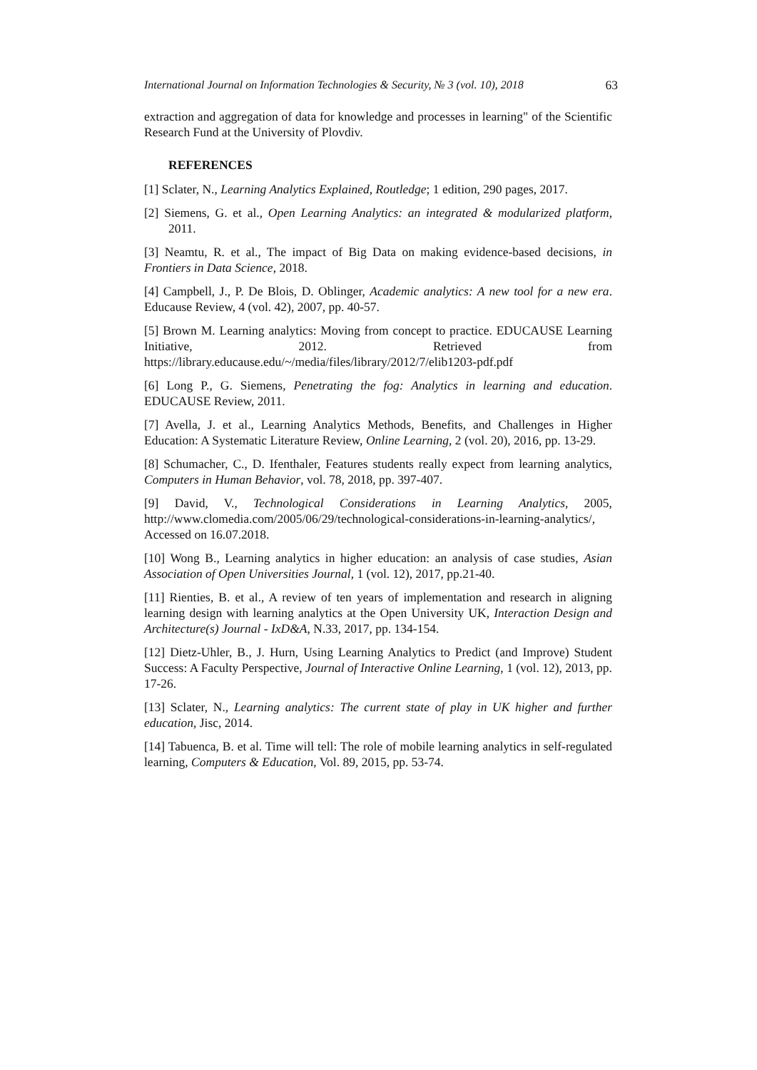International Journal on Information Technologies & Security, № 3 (vol. 10), 2018 63
extraction and aggregation of data for knowledge and processes in learning" of the Scientific Research Fund at the University of Plovdiv.
REFERENCES
[1] Sclater, N., Learning Analytics Explained, Routledge; 1 edition, 290 pages, 2017.
[2] Siemens, G. et al., Open Learning Analytics: an integrated & modularized platform, 2011.
[3] Neamtu, R. et al., The impact of Big Data on making evidence-based decisions, in Frontiers in Data Science, 2018.
[4] Campbell, J., P. De Blois, D. Oblinger, Academic analytics: A new tool for a new era. Educause Review, 4 (vol. 42), 2007, pp. 40-57.
[5] Brown M. Learning analytics: Moving from concept to practice. EDUCAUSE Learning Initiative, 2012. Retrieved from https://library.educause.edu/~/media/files/library/2012/7/elib1203-pdf.pdf
[6] Long P., G. Siemens, Penetrating the fog: Analytics in learning and education. EDUCAUSE Review, 2011.
[7] Avella, J. et al., Learning Analytics Methods, Benefits, and Challenges in Higher Education: A Systematic Literature Review, Online Learning, 2 (vol. 20), 2016, pp. 13-29.
[8] Schumacher, C., D. Ifenthaler, Features students really expect from learning analytics, Computers in Human Behavior, vol. 78, 2018, pp. 397-407.
[9] David, V., Technological Considerations in Learning Analytics, 2005, http://www.clomedia.com/2005/06/29/technological-considerations-in-learning-analytics/, Accessed on 16.07.2018.
[10] Wong B., Learning analytics in higher education: an analysis of case studies, Asian Association of Open Universities Journal, 1 (vol. 12), 2017, pp.21-40.
[11] Rienties, B. et al., A review of ten years of implementation and research in aligning learning design with learning analytics at the Open University UK, Interaction Design and Architecture(s) Journal - IxD&A, N.33, 2017, pp. 134-154.
[12] Dietz-Uhler, B., J. Hurn, Using Learning Analytics to Predict (and Improve) Student Success: A Faculty Perspective, Journal of Interactive Online Learning, 1 (vol. 12), 2013, pp. 17-26.
[13] Sclater, N., Learning analytics: The current state of play in UK higher and further education, Jisc, 2014.
[14] Tabuenca, B. et al. Time will tell: The role of mobile learning analytics in self-regulated learning, Computers & Education, Vol. 89, 2015, pp. 53-74.